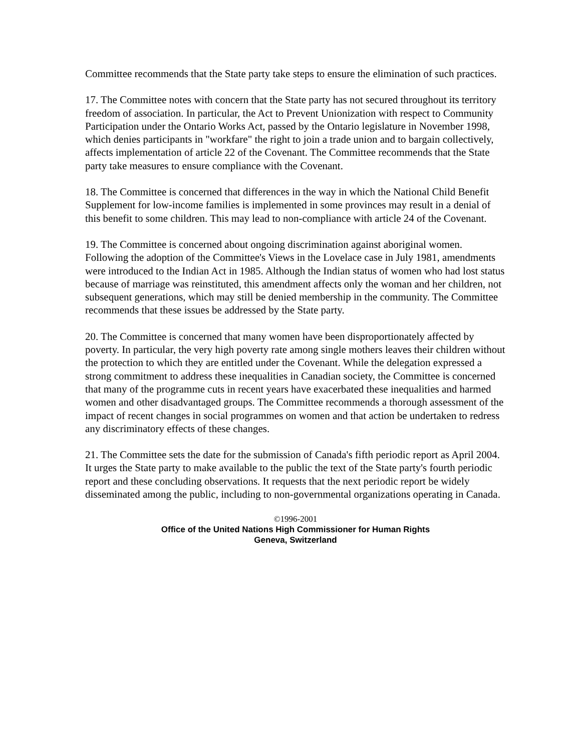Committee recommends that the State party take steps to ensure the elimination of such practices.
17. The Committee notes with concern that the State party has not secured throughout its territory freedom of association. In particular, the Act to Prevent Unionization with respect to Community Participation under the Ontario Works Act, passed by the Ontario legislature in November 1998, which denies participants in "workfare" the right to join a trade union and to bargain collectively, affects implementation of article 22 of the Covenant. The Committee recommends that the State party take measures to ensure compliance with the Covenant.
18. The Committee is concerned that differences in the way in which the National Child Benefit Supplement for low-income families is implemented in some provinces may result in a denial of this benefit to some children. This may lead to non-compliance with article 24 of the Covenant.
19. The Committee is concerned about ongoing discrimination against aboriginal women. Following the adoption of the Committee's Views in the Lovelace case in July 1981, amendments were introduced to the Indian Act in 1985. Although the Indian status of women who had lost status because of marriage was reinstituted, this amendment affects only the woman and her children, not subsequent generations, which may still be denied membership in the community. The Committee recommends that these issues be addressed by the State party.
20. The Committee is concerned that many women have been disproportionately affected by poverty. In particular, the very high poverty rate among single mothers leaves their children without the protection to which they are entitled under the Covenant. While the delegation expressed a strong commitment to address these inequalities in Canadian society, the Committee is concerned that many of the programme cuts in recent years have exacerbated these inequalities and harmed women and other disadvantaged groups. The Committee recommends a thorough assessment of the impact of recent changes in social programmes on women and that action be undertaken to redress any discriminatory effects of these changes.
21. The Committee sets the date for the submission of Canada's fifth periodic report as April 2004. It urges the State party to make available to the public the text of the State party's fourth periodic report and these concluding observations. It requests that the next periodic report be widely disseminated among the public, including to non-governmental organizations operating in Canada.
©1996-2001
Office of the United Nations High Commissioner for Human Rights
Geneva, Switzerland